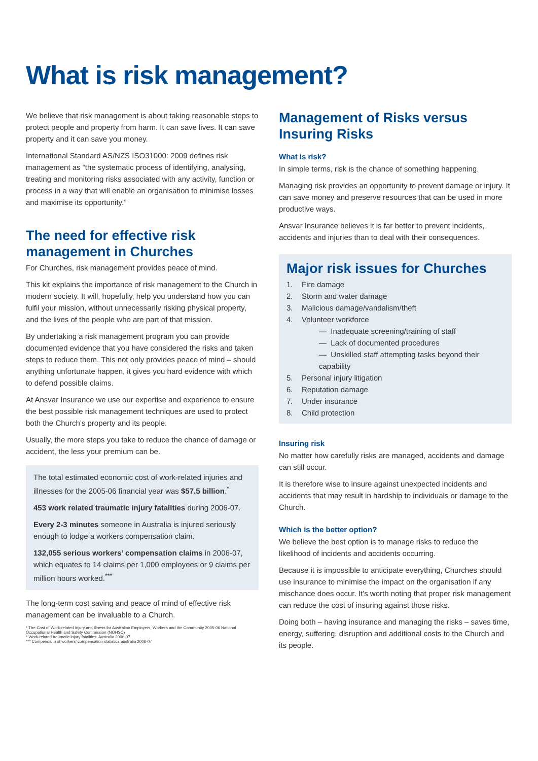What is risk management?
We believe that risk management is about taking reasonable steps to protect people and property from harm. It can save lives. It can save property and it can save you money.
International Standard AS/NZS ISO31000: 2009 defines risk management as “the systematic process of identifying, analysing, treating and monitoring risks associated with any activity, function or process in a way that will enable an organisation to minimise losses and maximise its opportunity.”
The need for effective risk management in Churches
For Churches, risk management provides peace of mind.
This kit explains the importance of risk management to the Church in modern society. It will, hopefully, help you understand how you can fulfil your mission, without unnecessarily risking physical property, and the lives of the people who are part of that mission.
By undertaking a risk management program you can provide documented evidence that you have considered the risks and taken steps to reduce them. This not only provides peace of mind – should anything unfortunate happen, it gives you hard evidence with which to defend possible claims.
At Ansvar Insurance we use our expertise and experience to ensure the best possible risk management techniques are used to protect both the Church’s property and its people.
Usually, the more steps you take to reduce the chance of damage or accident, the less your premium can be.
The total estimated economic cost of work-related injuries and illnesses for the 2005-06 financial year was $57.5 billion.<sup>*</sup>
453 work related traumatic injury fatalities during 2006-07.
Every 2-3 minutes someone in Australia is injured seriously enough to lodge a workers compensation claim.
132,055 serious workers’ compensation claims in 2006-07, which equates to 14 claims per 1,000 employees or 9 claims per million hours worked.<sup>***</sup>
The long-term cost saving and peace of mind of effective risk management can be invaluable to a Church.
* The Cost of Work-related Injury and Illness for Australian Employers, Workers and the Community 2005-06 National Occupational Health and Safety Commission (NOHSC)
* Work-related traumatic injury fatalities, Australia 2006-07
*** Compendium of workers’ compensation statistics australia 2006-07
Management of Risks versus Insuring Risks
What is risk?
In simple terms, risk is the chance of something happening.
Managing risk provides an opportunity to prevent damage or injury. It can save money and preserve resources that can be used in more productive ways.
Ansvar Insurance believes it is far better to prevent incidents, accidents and injuries than to deal with their consequences.
Major risk issues for Churches
1. Fire damage
2. Storm and water damage
3. Malicious damage/vandalism/theft
4. Volunteer workforce
— Inadequate screening/training of staff
— Lack of documented procedures
— Unskilled staff attempting tasks beyond their capability
5. Personal injury litigation
6. Reputation damage
7. Under insurance
8. Child protection
Insuring risk
No matter how carefully risks are managed, accidents and damage can still occur.
It is therefore wise to insure against unexpected incidents and accidents that may result in hardship to individuals or damage to the Church.
Which is the better option?
We believe the best option is to manage risks to reduce the likelihood of incidents and accidents occurring.
Because it is impossible to anticipate everything, Churches should use insurance to minimise the impact on the organisation if any mischance does occur. It’s worth noting that proper risk management can reduce the cost of insuring against those risks.
Doing both – having insurance and managing the risks – saves time, energy, suffering, disruption and additional costs to the Church and its people.